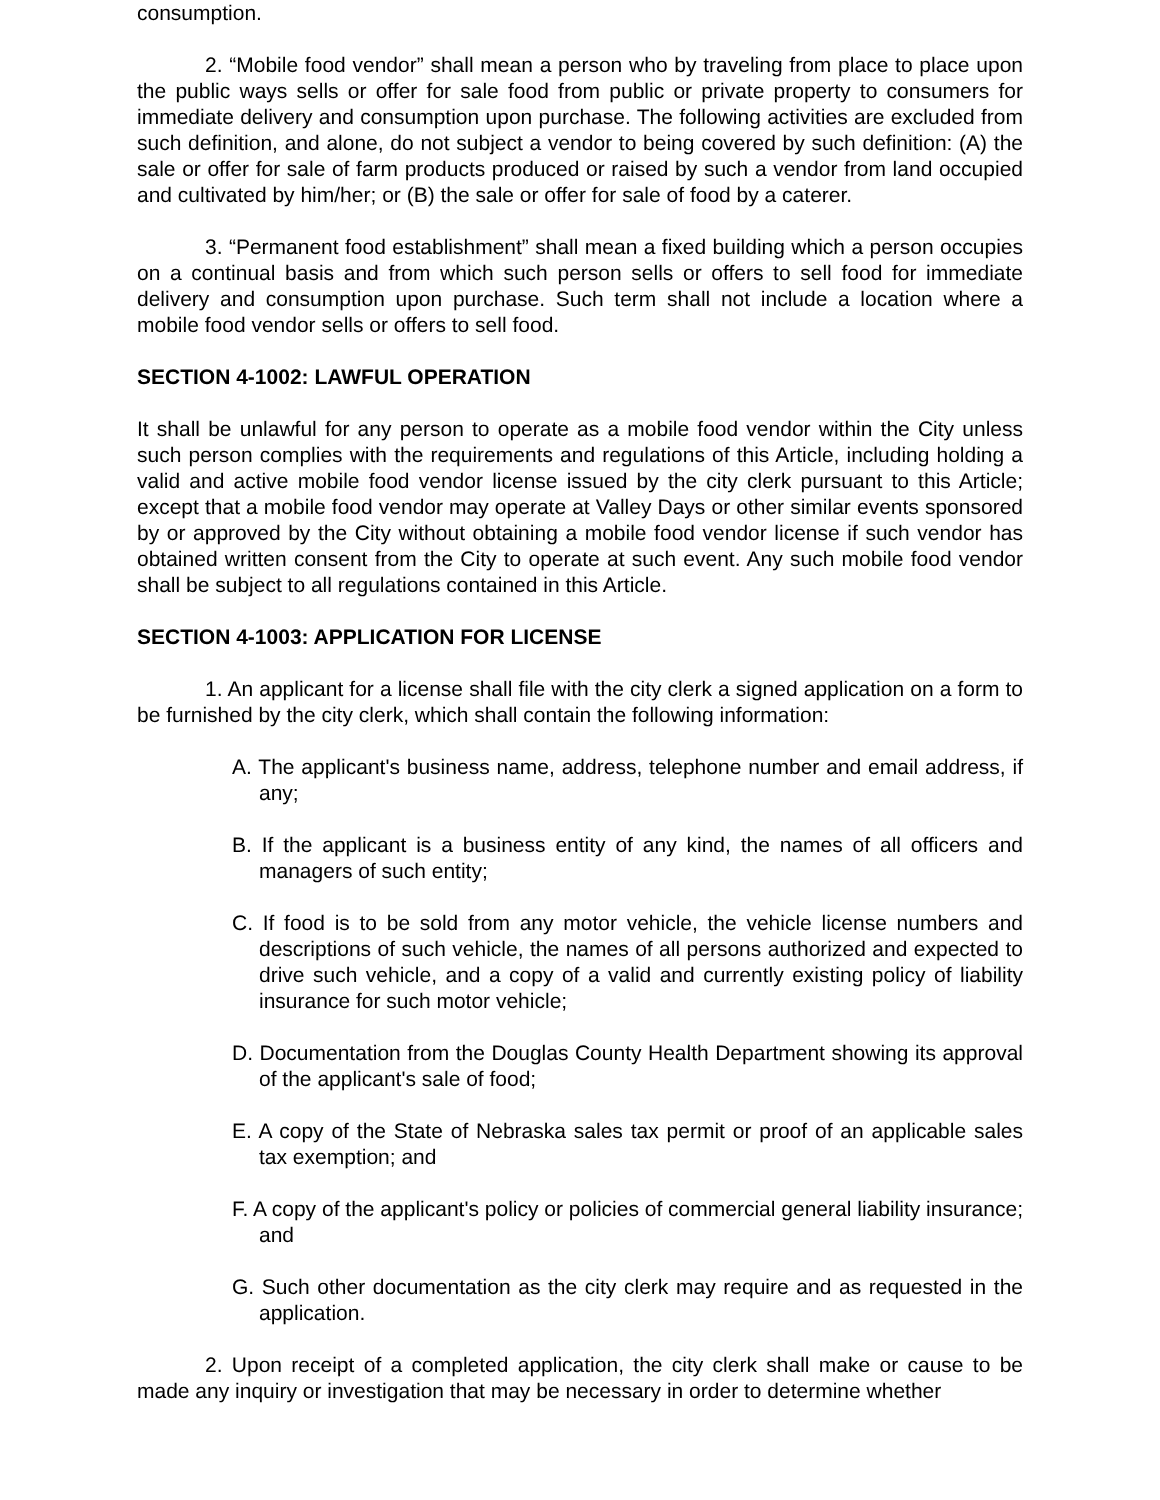consumption.
2. “Mobile food vendor” shall mean a person who by traveling from place to place upon the public ways sells or offer for sale food from public or private property to consumers for immediate delivery and consumption upon purchase. The following activities are excluded from such definition, and alone, do not subject a vendor to being covered by such definition: (A) the sale or offer for sale of farm products produced or raised by such a vendor from land occupied and cultivated by him/her; or (B) the sale or offer for sale of food by a caterer.
3. “Permanent food establishment” shall mean a fixed building which a person occupies on a continual basis and from which such person sells or offers to sell food for immediate delivery and consumption upon purchase. Such term shall not include a location where a mobile food vendor sells or offers to sell food.
SECTION 4-1002: LAWFUL OPERATION
It shall be unlawful for any person to operate as a mobile food vendor within the City unless such person complies with the requirements and regulations of this Article, including holding a valid and active mobile food vendor license issued by the city clerk pursuant to this Article; except that a mobile food vendor may operate at Valley Days or other similar events sponsored by or approved by the City without obtaining a mobile food vendor license if such vendor has obtained written consent from the City to operate at such event. Any such mobile food vendor shall be subject to all regulations contained in this Article.
SECTION 4-1003: APPLICATION FOR LICENSE
1. An applicant for a license shall file with the city clerk a signed application on a form to be furnished by the city clerk, which shall contain the following information:
A. The applicant's business name, address, telephone number and email address, if any;
B. If the applicant is a business entity of any kind, the names of all officers and managers of such entity;
C. If food is to be sold from any motor vehicle, the vehicle license numbers and descriptions of such vehicle, the names of all persons authorized and expected to drive such vehicle, and a copy of a valid and currently existing policy of liability insurance for such motor vehicle;
D. Documentation from the Douglas County Health Department showing its approval of the applicant's sale of food;
E. A copy of the State of Nebraska sales tax permit or proof of an applicable sales tax exemption; and
F. A copy of the applicant's policy or policies of commercial general liability insurance; and
G. Such other documentation as the city clerk may require and as requested in the application.
2. Upon receipt of a completed application, the city clerk shall make or cause to be made any inquiry or investigation that may be necessary in order to determine whether